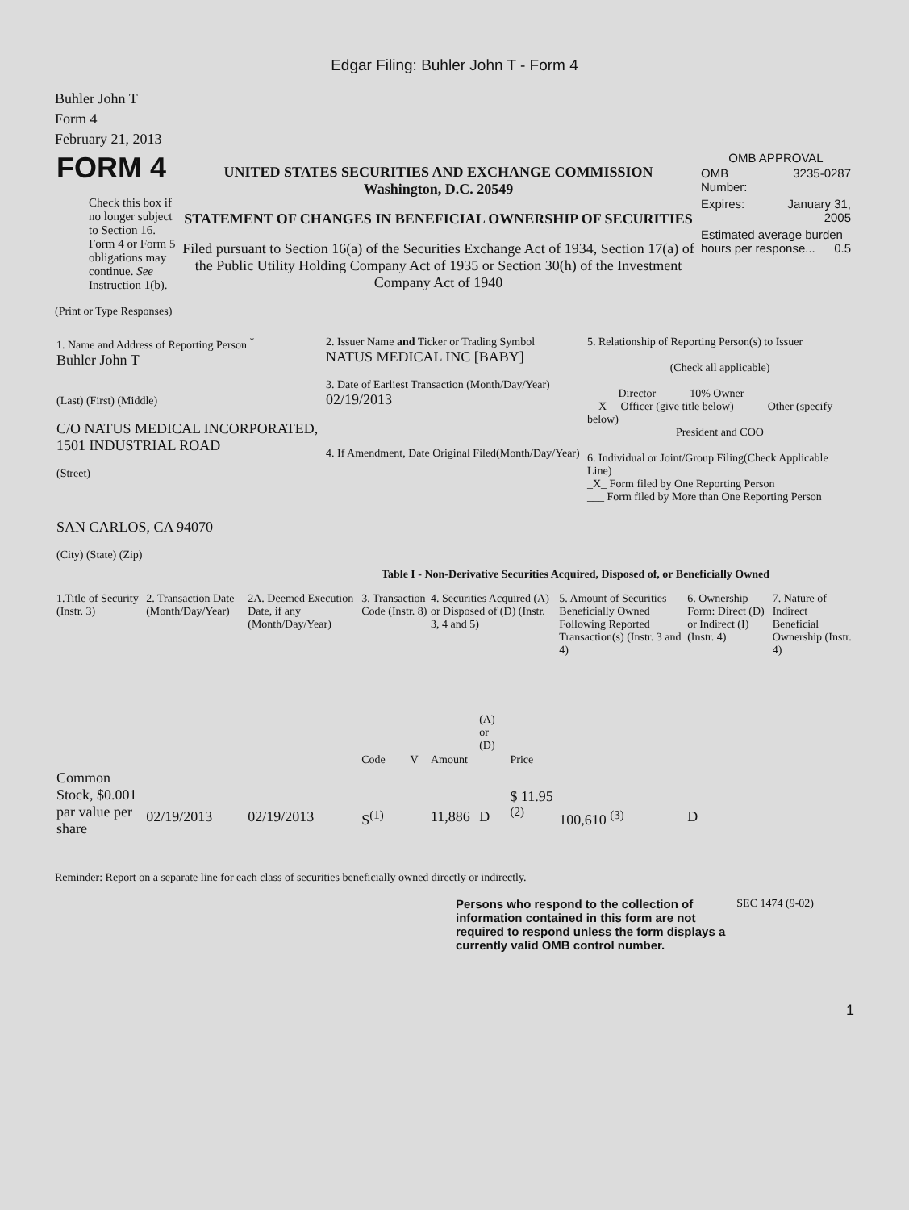Edgar Filing: Buhler John T - Form 4
Buhler John T
Form 4
February 21, 2013
| FORM 4 Check this box if no longer subject to Section 16. Form 4 or Form 5 obligations may continue. See Instruction 1(b). | UNITED STATES SECURITIES AND EXCHANGE COMMISSION Washington, D.C. 20549 STATEMENT OF CHANGES IN BENEFICIAL OWNERSHIP OF SECURITIES Filed pursuant to Section 16(a) of the Securities Exchange Act of 1934, Section 17(a) of the Public Utility Holding Company Act of 1935 or Section 30(h) of the Investment Company Act of 1940 | OMB APPROVAL / OMB Number: / 3235-0287 / / Expires: / January 31, 2005 / / Estimated average burden hours per response... 0.5 / / |
(Print or Type Responses)
| 1. Name and Address of Reporting Person <sup>*</sup> Buhler John T (Last) (First) (Middle) C/O NATUS MEDICAL INCORPORATED, 1501 INDUSTRIAL ROAD (Street) SAN CARLOS, CA 94070 (City) (State) (Zip) | 2. Issuer Name and Ticker or Trading Symbol NATUS MEDICAL INC [BABY] 3. Date of Earliest Transaction (Month/Day/Year) 02/19/2013 4. If Amendment, Date Original Filed(Month/Day/Year) | 5. Relationship of Reporting Person(s) to Issuer (Check all applicable) _____ Director _____ 10% Owner __X__ Officer (give title below) _____ Other (specify below) President and COO 6. Individual or Joint/Group Filing(Check Applicable Line) _X_ Form filed by One Reporting Person ___ Form filed by More than One Reporting Person |
Table I - Non-Derivative Securities Acquired, Disposed of, or Beneficially Owned
| 1.Title of Security (Instr. 3) | 2. Transaction Date (Month/Day/Year) | 2A. Deemed Execution Date, if any (Month/Day/Year) | 3. Transaction Code (Instr. 8) | | 4. Securities Acquired (A) or Disposed of (D) (Instr. 3, 4 and 5) | | | 5. Amount of Securities Beneficially Owned Following Reported Transaction(s) (Instr. 3 and 4) | 6. Ownership Form: Direct (D) or Indirect (I) (Instr. 4) | 7. Nature of Indirect Beneficial Ownership (Instr. 4) |
| --- | --- | --- | --- | --- | --- | --- | --- | --- | --- | --- |
| | | | Code | V | Amount | (A) or (D) | Price | | | |
| Common Stock, $0.001 par value per share | 02/19/2013 | 02/19/2013 | S<sup>(1)</sup> | | 11,886 | D | $ 11.95 <sup>(2)</sup> | 100,610 <sup>(3)</sup> | D | |
Reminder: Report on a separate line for each class of securities beneficially owned directly or indirectly.
| Persons who respond to the collection of information contained in this form are not required to respond unless the form displays a currently valid OMB control number. | SEC 1474 (9-02) |
1